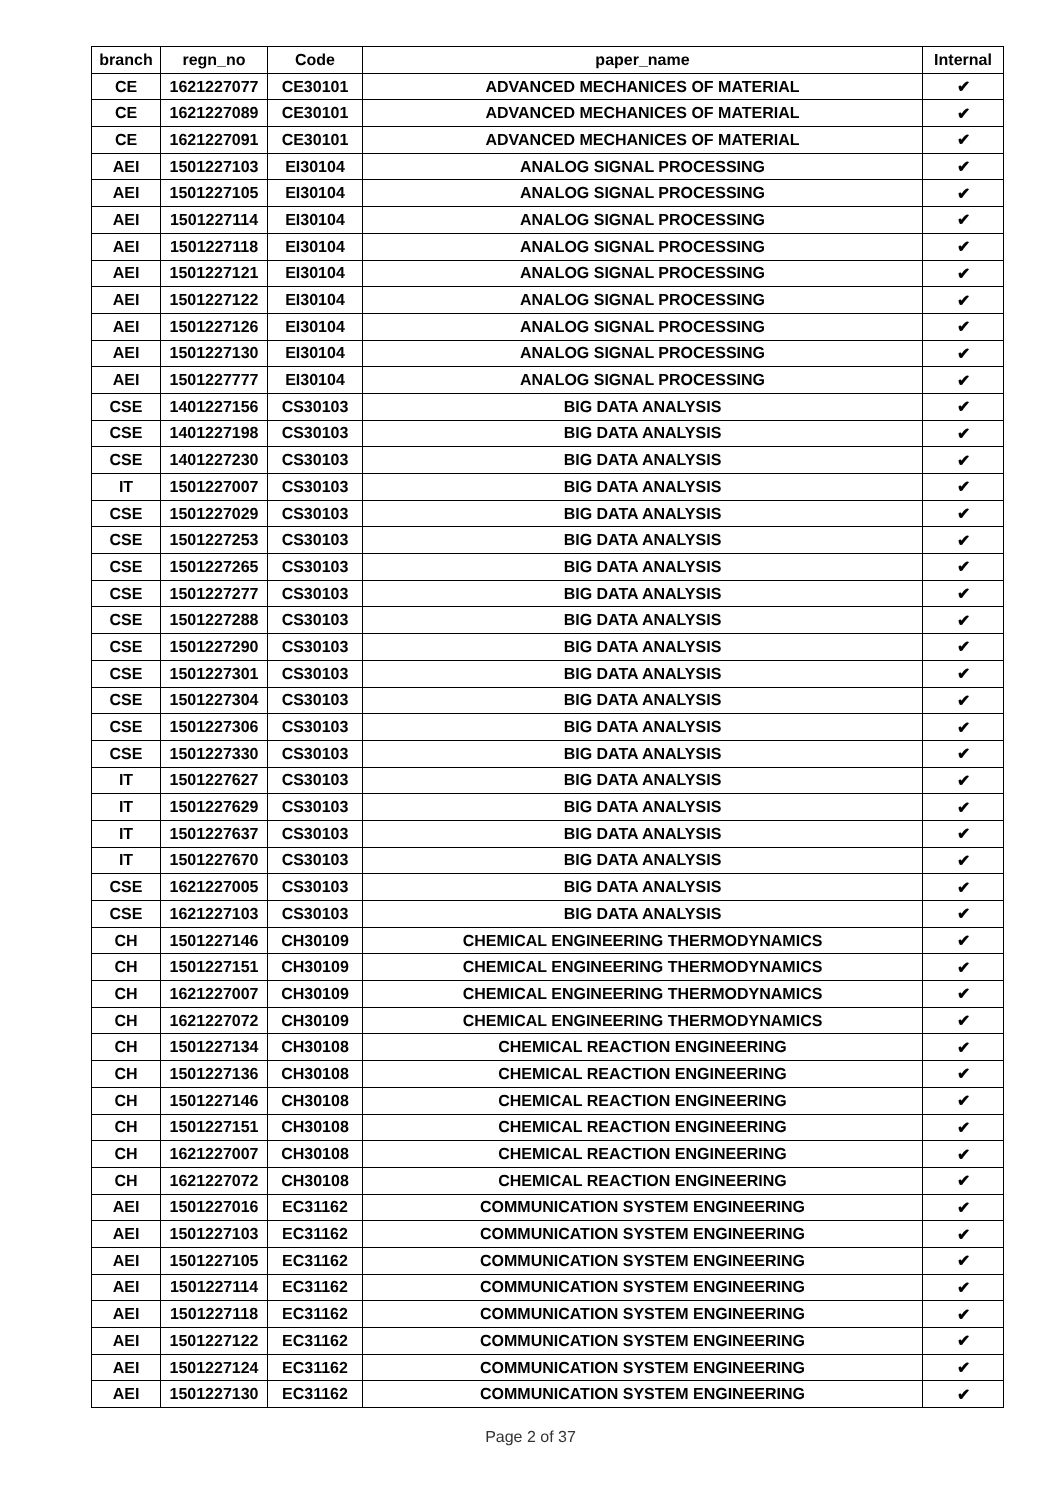| branch | regn_no | Code | paper_name | Internal |
| --- | --- | --- | --- | --- |
| CE | 1621227077 | CE30101 | ADVANCED MECHANICES OF MATERIAL | ✔ |
| CE | 1621227089 | CE30101 | ADVANCED MECHANICES OF MATERIAL | ✔ |
| CE | 1621227091 | CE30101 | ADVANCED MECHANICES OF MATERIAL | ✔ |
| AEI | 1501227103 | EI30104 | ANALOG SIGNAL PROCESSING | ✔ |
| AEI | 1501227105 | EI30104 | ANALOG SIGNAL PROCESSING | ✔ |
| AEI | 1501227114 | EI30104 | ANALOG SIGNAL PROCESSING | ✔ |
| AEI | 1501227118 | EI30104 | ANALOG SIGNAL PROCESSING | ✔ |
| AEI | 1501227121 | EI30104 | ANALOG SIGNAL PROCESSING | ✔ |
| AEI | 1501227122 | EI30104 | ANALOG SIGNAL PROCESSING | ✔ |
| AEI | 1501227126 | EI30104 | ANALOG SIGNAL PROCESSING | ✔ |
| AEI | 1501227130 | EI30104 | ANALOG SIGNAL PROCESSING | ✔ |
| AEI | 1501227777 | EI30104 | ANALOG SIGNAL PROCESSING | ✔ |
| CSE | 1401227156 | CS30103 | BIG DATA ANALYSIS | ✔ |
| CSE | 1401227198 | CS30103 | BIG DATA ANALYSIS | ✔ |
| CSE | 1401227230 | CS30103 | BIG DATA ANALYSIS | ✔ |
| IT | 1501227007 | CS30103 | BIG DATA ANALYSIS | ✔ |
| CSE | 1501227029 | CS30103 | BIG DATA ANALYSIS | ✔ |
| CSE | 1501227253 | CS30103 | BIG DATA ANALYSIS | ✔ |
| CSE | 1501227265 | CS30103 | BIG DATA ANALYSIS | ✔ |
| CSE | 1501227277 | CS30103 | BIG DATA ANALYSIS | ✔ |
| CSE | 1501227288 | CS30103 | BIG DATA ANALYSIS | ✔ |
| CSE | 1501227290 | CS30103 | BIG DATA ANALYSIS | ✔ |
| CSE | 1501227301 | CS30103 | BIG DATA ANALYSIS | ✔ |
| CSE | 1501227304 | CS30103 | BIG DATA ANALYSIS | ✔ |
| CSE | 1501227306 | CS30103 | BIG DATA ANALYSIS | ✔ |
| CSE | 1501227330 | CS30103 | BIG DATA ANALYSIS | ✔ |
| IT | 1501227627 | CS30103 | BIG DATA ANALYSIS | ✔ |
| IT | 1501227629 | CS30103 | BIG DATA ANALYSIS | ✔ |
| IT | 1501227637 | CS30103 | BIG DATA ANALYSIS | ✔ |
| IT | 1501227670 | CS30103 | BIG DATA ANALYSIS | ✔ |
| CSE | 1621227005 | CS30103 | BIG DATA ANALYSIS | ✔ |
| CSE | 1621227103 | CS30103 | BIG DATA ANALYSIS | ✔ |
| CH | 1501227146 | CH30109 | CHEMICAL ENGINEERING THERMODYNAMICS | ✔ |
| CH | 1501227151 | CH30109 | CHEMICAL ENGINEERING THERMODYNAMICS | ✔ |
| CH | 1621227007 | CH30109 | CHEMICAL ENGINEERING THERMODYNAMICS | ✔ |
| CH | 1621227072 | CH30109 | CHEMICAL ENGINEERING THERMODYNAMICS | ✔ |
| CH | 1501227134 | CH30108 | CHEMICAL REACTION ENGINEERING | ✔ |
| CH | 1501227136 | CH30108 | CHEMICAL REACTION ENGINEERING | ✔ |
| CH | 1501227146 | CH30108 | CHEMICAL REACTION ENGINEERING | ✔ |
| CH | 1501227151 | CH30108 | CHEMICAL REACTION ENGINEERING | ✔ |
| CH | 1621227007 | CH30108 | CHEMICAL REACTION ENGINEERING | ✔ |
| CH | 1621227072 | CH30108 | CHEMICAL REACTION ENGINEERING | ✔ |
| AEI | 1501227016 | EC31162 | COMMUNICATION SYSTEM ENGINEERING | ✔ |
| AEI | 1501227103 | EC31162 | COMMUNICATION SYSTEM ENGINEERING | ✔ |
| AEI | 1501227105 | EC31162 | COMMUNICATION SYSTEM ENGINEERING | ✔ |
| AEI | 1501227114 | EC31162 | COMMUNICATION SYSTEM ENGINEERING | ✔ |
| AEI | 1501227118 | EC31162 | COMMUNICATION SYSTEM ENGINEERING | ✔ |
| AEI | 1501227122 | EC31162 | COMMUNICATION SYSTEM ENGINEERING | ✔ |
| AEI | 1501227124 | EC31162 | COMMUNICATION SYSTEM ENGINEERING | ✔ |
| AEI | 1501227130 | EC31162 | COMMUNICATION SYSTEM ENGINEERING | ✔ |
Page 2 of 37